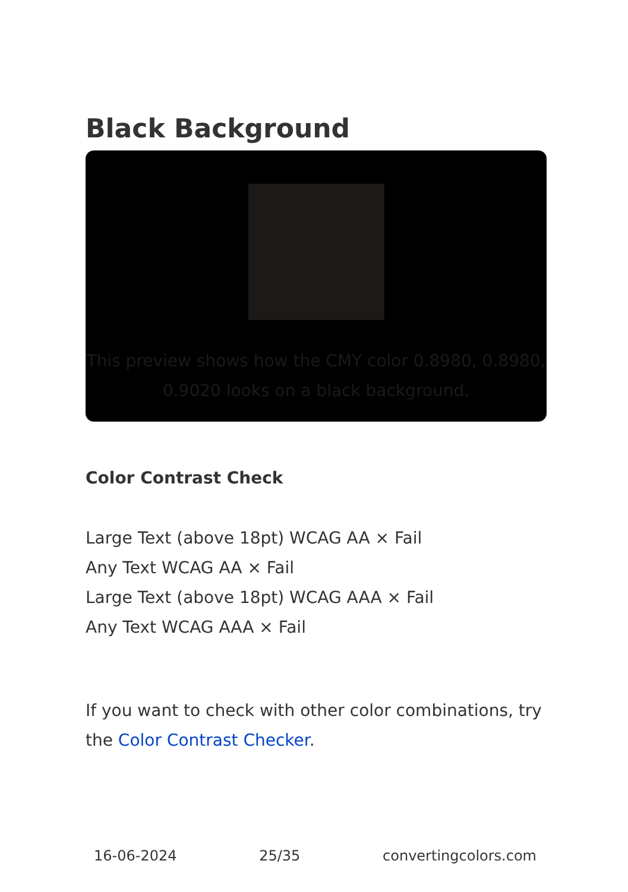Black Background
This preview shows how the CMY color 0.8980, 0.8980, 0.9020 looks on a black background.
Color Contrast Check
Large Text (above 18pt) WCAG AA × Fail
Any Text WCAG AA × Fail
Large Text (above 18pt) WCAG AAA × Fail
Any Text WCAG AAA × Fail
If you want to check with other color combinations, try the Color Contrast Checker.
16-06-2024 25/35 convertingcolors.com